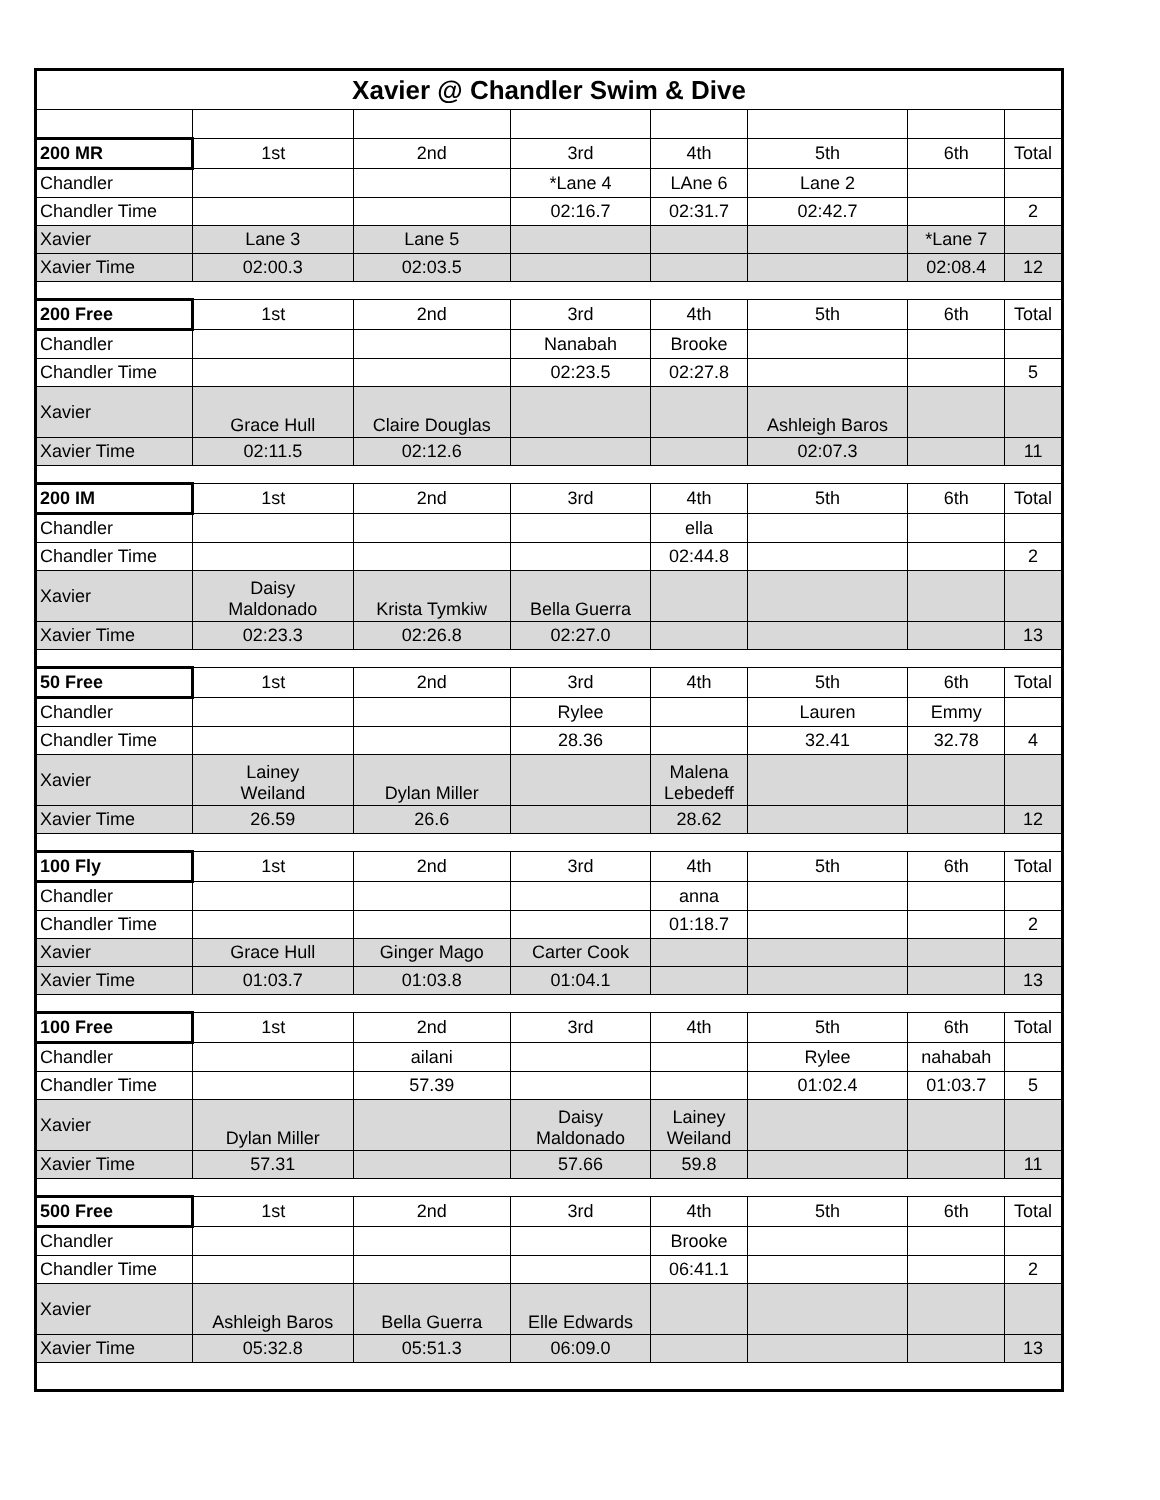| Xavier @ Chandler Swim & Dive | | | | | | | |
| --- | --- | --- | --- | --- | --- | --- | --- |
| 200 MR | 1st | 2nd | 3rd | 4th | 5th | 6th | Total |
| Chandler | | | *Lane 4 | LAne 6 | Lane 2 | | |
| Chandler Time | | | 02:16.7 | 02:31.7 | 02:42.7 | | 2 |
| Xavier | Lane 3 | Lane 5 | | | | *Lane 7 | |
| Xavier Time | 02:00.3 | 02:03.5 | | | | 02:08.4 | 12 |
| 200 Free | 1st | 2nd | 3rd | 4th | 5th | 6th | Total |
| Chandler | | | Nanabah | Brooke | | | |
| Chandler Time | | | 02:23.5 | 02:27.8 | | | 5 |
| Xavier | Grace Hull | Claire Douglas | | | Ashleigh Baros | | |
| Xavier Time | 02:11.5 | 02:12.6 | | | 02:07.3 | | 11 |
| 200 IM | 1st | 2nd | 3rd | 4th | 5th | 6th | Total |
| Chandler | | | | ella | | | |
| Chandler Time | | | | 02:44.8 | | | 2 |
| Xavier | Daisy Maldonado | Krista Tymkiw | Bella Guerra | | | | |
| Xavier Time | 02:23.3 | 02:26.8 | 02:27.0 | | | | 13 |
| 50 Free | 1st | 2nd | 3rd | 4th | 5th | 6th | Total |
| Chandler | | | Rylee | | Lauren | Emmy | |
| Chandler Time | | | 28.36 | | 32.41 | 32.78 | 4 |
| Xavier | Lainey Weiland | Dylan Miller | | Malena Lebedeff | | | |
| Xavier Time | 26.59 | 26.6 | | 28.62 | | | 12 |
| 100 Fly | 1st | 2nd | 3rd | 4th | 5th | 6th | Total |
| Chandler | | | | anna | | | |
| Chandler Time | | | | 01:18.7 | | | 2 |
| Xavier | Grace Hull | Ginger Mago | Carter Cook | | | | |
| Xavier Time | 01:03.7 | 01:03.8 | 01:04.1 | | | | 13 |
| 100 Free | 1st | 2nd | 3rd | 4th | 5th | 6th | Total |
| Chandler | | ailani | | | Rylee | nahabah | |
| Chandler Time | | 57.39 | | | 01:02.4 | 01:03.7 | 5 |
| Xavier | Dylan Miller | | Daisy Maldonado | Lainey Weiland | | | |
| Xavier Time | 57.31 | | 57.66 | 59.8 | | | 11 |
| 500 Free | 1st | 2nd | 3rd | 4th | 5th | 6th | Total |
| Chandler | | | | Brooke | | | |
| Chandler Time | | | | 06:41.1 | | | 2 |
| Xavier | Ashleigh Baros | Bella Guerra | Elle Edwards | | | | |
| Xavier Time | 05:32.8 | 05:51.3 | 06:09.0 | | | | 13 |